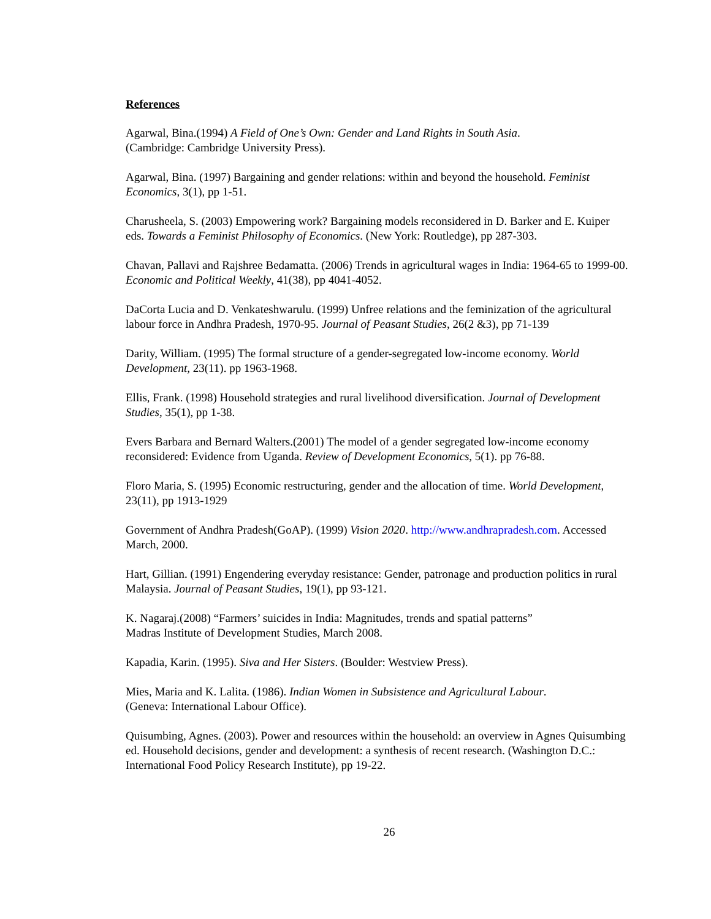References
Agarwal, Bina.(1994) A Field of One’s Own: Gender and Land Rights in South Asia.
(Cambridge: Cambridge University Press).
Agarwal, Bina. (1997) Bargaining and gender relations: within and beyond the household. Feminist Economics, 3(1), pp 1-51.
Charusheela, S. (2003) Empowering work? Bargaining models reconsidered in D. Barker and E. Kuiper eds. Towards a Feminist Philosophy of Economics. (New York: Routledge), pp 287-303.
Chavan, Pallavi and Rajshree Bedamatta. (2006) Trends in agricultural wages in India: 1964-65 to 1999-00. Economic and Political Weekly, 41(38), pp 4041-4052.
DaCorta Lucia and D. Venkateshwarulu. (1999) Unfree relations and the feminization of the agricultural labour force in Andhra Pradesh, 1970-95. Journal of Peasant Studies, 26(2 &3), pp 71-139
Darity, William. (1995) The formal structure of a gender-segregated low-income economy. World Development, 23(11). pp 1963-1968.
Ellis, Frank. (1998) Household strategies and rural livelihood diversification. Journal of Development Studies, 35(1), pp 1-38.
Evers Barbara and Bernard Walters.(2001) The model of a gender segregated low-income economy reconsidered: Evidence from Uganda. Review of Development Economics, 5(1). pp 76-88.
Floro Maria, S. (1995) Economic restructuring, gender and the allocation of time. World Development, 23(11), pp 1913-1929
Government of Andhra Pradesh(GoAP). (1999) Vision 2020. http://www.andhrapradesh.com. Accessed March, 2000.
Hart, Gillian. (1991) Engendering everyday resistance: Gender, patronage and production politics in rural Malaysia. Journal of Peasant Studies, 19(1), pp 93-121.
K. Nagaraj.(2008) “Farmers’ suicides in India: Magnitudes, trends and spatial patterns”
Madras Institute of Development Studies, March 2008.
Kapadia, Karin. (1995). Siva and Her Sisters. (Boulder: Westview Press).
Mies, Maria and K. Lalita. (1986). Indian Women in Subsistence and Agricultural Labour.
(Geneva: International Labour Office).
Quisumbing, Agnes. (2003). Power and resources within the household: an overview in Agnes Quisumbing ed. Household decisions, gender and development: a synthesis of recent research. (Washington D.C.: International Food Policy Research Institute), pp 19-22.
26